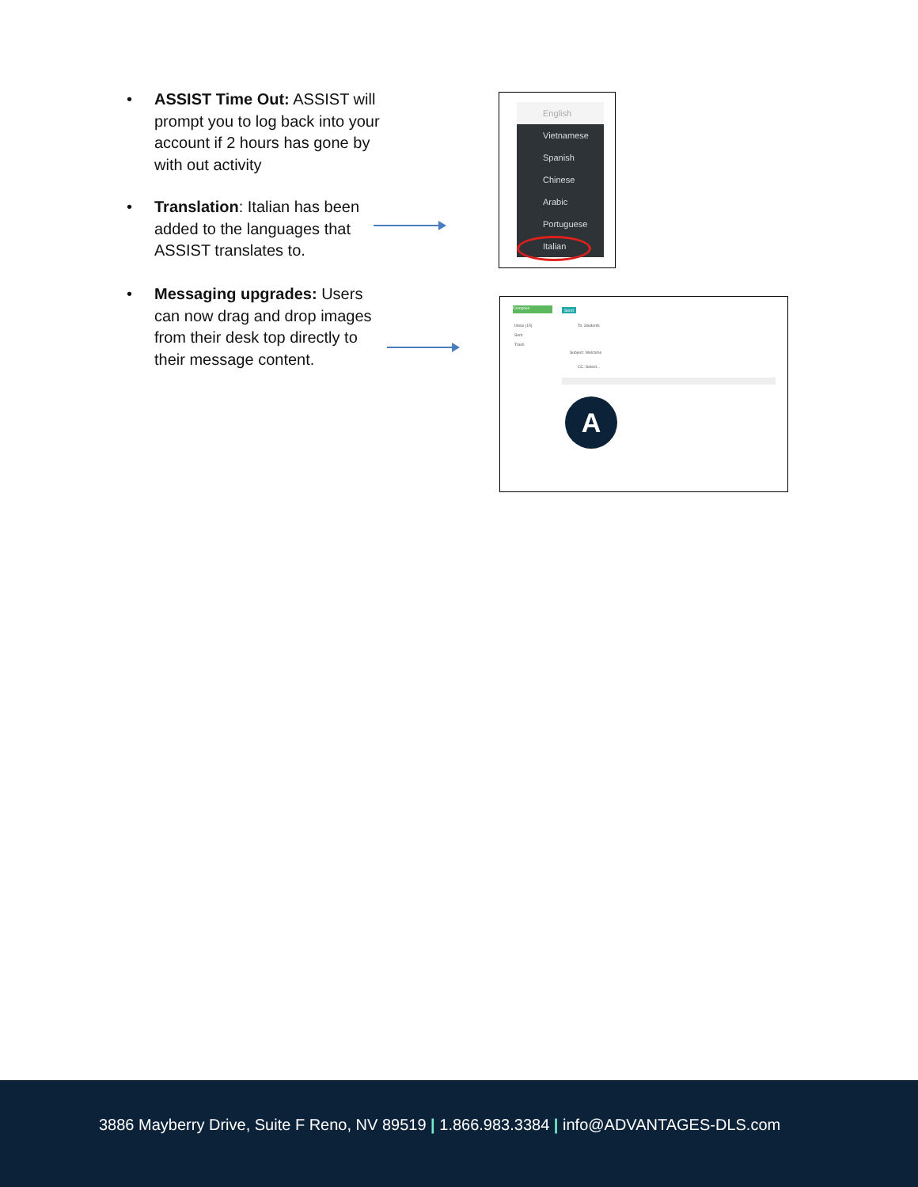•
ASSIST Time Out: ASSIST will prompt you to log back into your account if 2 hours has gone by with out activity
•
Translation: Italian has been added to the languages that ASSIST translates to.
•
Messaging upgrades: Users can now drag and drop images from their desk top directly to their message content.
English
Vietnamese
Spanish
Chinese
Arabic
Portuguese
Italian
Compose
Inbox (15)
Sent
Trash
Send
To: Students
Subject: Welcome
CC: Select...
A
3886 Mayberry Drive, Suite F Reno, NV 89519 | 1.866.983.3384 | info@ADVANTAGES-DLS.com